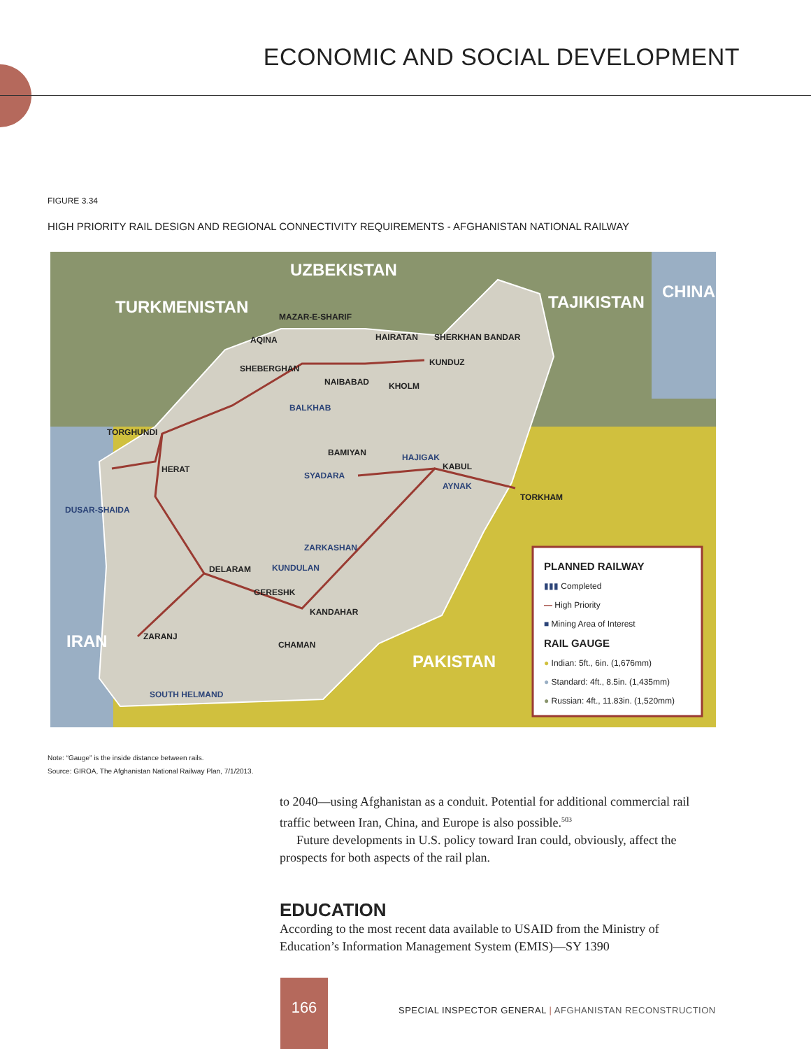ECONOMIC AND SOCIAL DEVELOPMENT
FIGURE 3.34
HIGH PRIORITY RAIL DESIGN AND REGIONAL CONNECTIVITY REQUIREMENTS - AFGHANISTAN NATIONAL RAILWAY
UZBEKISTAN
TURKMENISTAN TAJIKISTAN
CHINA
IRAN
PAKISTAN
MAZAR-E-SHARIF
AQINA HAIRATAN SHERKHAN BANDAR
SHEBERGHAN
KUNDUZ
NAIBABAD KHOLM
BALKHAB
TORGHUNDI
BAMIYAN HAJIGAK
KABUL HERAT
SYADARA
AYNAK
TORKHAM
DUSAR-SHAIDA
ZARKASHAN
DELARAM KUNDULAN
GERESHK
KANDAHAR
ZARANJ
CHAMAN
SOUTH HELMAND
PLANNED RAILWAY
▮▮▮ Completed
— High Priority
■ Mining Area of Interest
RAIL GAUGE
● Indian: 5ft., 6in. (1,676mm)
● Standard: 4ft., 8.5in. (1,435mm)
● Russian: 4ft., 11.83in. (1,520mm)
Note: “Gauge” is the inside distance between rails.
Source: GIROA, The Afghanistan National Railway Plan, 7/1/2013.
to 2040—using Afghanistan as a conduit. Potential for additional commercial rail traffic between Iran, China, and Europe is also possible.<sup>503</sup>
Future developments in U.S. policy toward Iran could, obviously, affect the prospects for both aspects of the rail plan.
EDUCATION
According to the most recent data available to USAID from the Ministry of Education’s Information Management System (EMIS)—SY 1390
166
SPECIAL INSPECTOR GENERAL | AFGHANISTAN RECONSTRUCTION